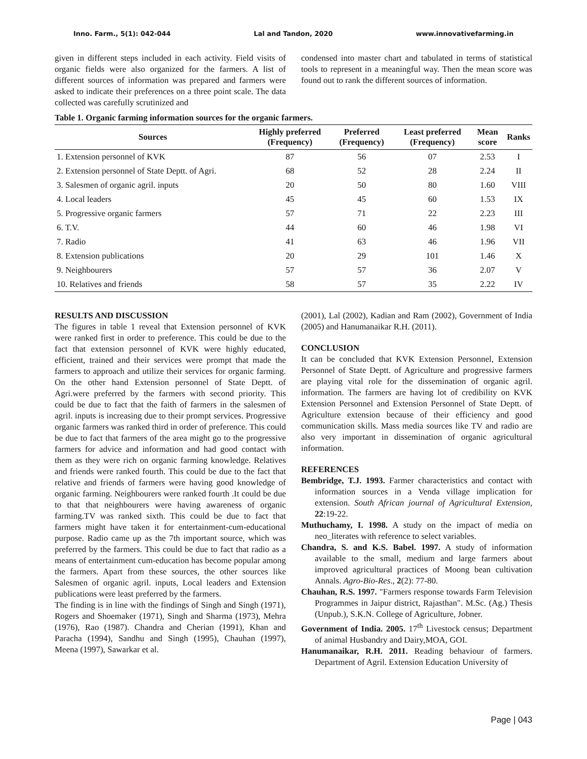Inno. Farm., 5(1): 042-044 Lal and Tandon, 2020 www.innovativefarming.in
given in different steps included in each activity. Field visits of organic fields were also organized for the farmers. A list of different sources of information was prepared and farmers were asked to indicate their preferences on a three point scale. The data collected was carefully scrutinized and
condensed into master chart and tabulated in terms of statistical tools to represent in a meaningful way. Then the mean score was found out to rank the different sources of information.
Table 1. Organic farming information sources for the organic farmers.
| Sources | Highly preferred (Frequency) | Preferred (Frequency) | Least preferred (Frequency) | Mean score | Ranks |
| --- | --- | --- | --- | --- | --- |
| 1. Extension personnel of KVK | 87 | 56 | 07 | 2.53 | I |
| 2. Extension personnel of State Deptt. of Agri. | 68 | 52 | 28 | 2.24 | II |
| 3. Salesmen of organic agril. inputs | 20 | 50 | 80 | 1.60 | VIII |
| 4. Local leaders | 45 | 45 | 60 | 1.53 | IX |
| 5. Progressive organic farmers | 57 | 71 | 22 | 2.23 | III |
| 6. T.V. | 44 | 60 | 46 | 1.98 | VI |
| 7. Radio | 41 | 63 | 46 | 1.96 | VII |
| 8. Extension publications | 20 | 29 | 101 | 1.46 | X |
| 9. Neighbourers | 57 | 57 | 36 | 2.07 | V |
| 10. Relatives and friends | 58 | 57 | 35 | 2.22 | IV |
RESULTS AND DISCUSSION
The figures in table 1 reveal that Extension personnel of KVK were ranked first in order to preference. This could be due to the fact that extension personnel of KVK were highly educated, efficient, trained and their services were prompt that made the farmers to approach and utilize their services for organic farming. On the other hand Extension personnel of State Deptt. of Agri.were preferred by the farmers with second priority. This could be due to fact that the faith of farmers in the salesmen of agril. inputs is increasing due to their prompt services. Progressive organic farmers was ranked third in order of preference. This could be due to fact that farmers of the area might go to the progressive farmers for advice and information and had good contact with them as they were rich on organic farming knowledge. Relatives and friends were ranked fourth. This could be due to the fact that relative and friends of farmers were having good knowledge of organic farming. Neighbourers were ranked fourth .It could be due to that that neighbourers were having awareness of organic farming.TV was ranked sixth. This could be due to fact that farmers might have taken it for entertainment-cum-educational purpose. Radio came up as the 7th important source, which was preferred by the farmers. This could be due to fact that radio as a means of entertainment cum-education has become popular among the farmers. Apart from these sources, the other sources like Salesmen of organic agril. inputs, Local leaders and Extension publications were least preferred by the farmers.
The finding is in line with the findings of Singh and Singh (1971), Rogers and Shoemaker (1971), Singh and Sharma (1973), Mehra (1976), Rao (1987). Chandra and Cherian (1991), Khan and Paracha (1994), Sandhu and Singh (1995), Chauhan (1997), Meena (1997), Sawarkar et al.
(2001), Lal (2002), Kadian and Ram (2002), Government of India (2005) and Hanumanaikar R.H. (2011).
CONCLUSION
It can be concluded that KVK Extension Personnel, Extension Personnel of State Deptt. of Agriculture and progressive farmers are playing vital role for the dissemination of organic agril. information. The farmers are having lot of credibility on KVK Extension Personnel and Extension Personnel of State Deptt. of Agriculture extension because of their efficiency and good communication skills. Mass media sources like TV and radio are also very important in dissemination of organic agricultural information.
REFERENCES
Bembridge, T.J. 1993. Farmer characteristics and contact with information sources in a Venda village implication for extension. South African journal of Agricultural Extension, 22:19-22.
Muthuchamy, I. 1998. A study on the impact of media on neo_literates with reference to select variables.
Chandra, S. and K.S. Babel. 1997. A study of information available to the small, medium and large farmers about improved agricultural practices of Moong bean cultivation Annals. Agro-Bio-Res., 2(2): 77-80.
Chauhan, R.S. 1997. "Farmers response towards Farm Television Programmes in Jaipur district, Rajasthan". M.Sc. (Ag.) Thesis (Unpub.), S.K.N. College of Agriculture, Jobner.
Government of India. 2005. 17<sup>th</sup> Livestock census; Department of animal Husbandry and Dairy,MOA, GOI.
Hanumanaikar, R.H. 2011. Reading behaviour of farmers. Department of Agril. Extension Education University of
Page | 043